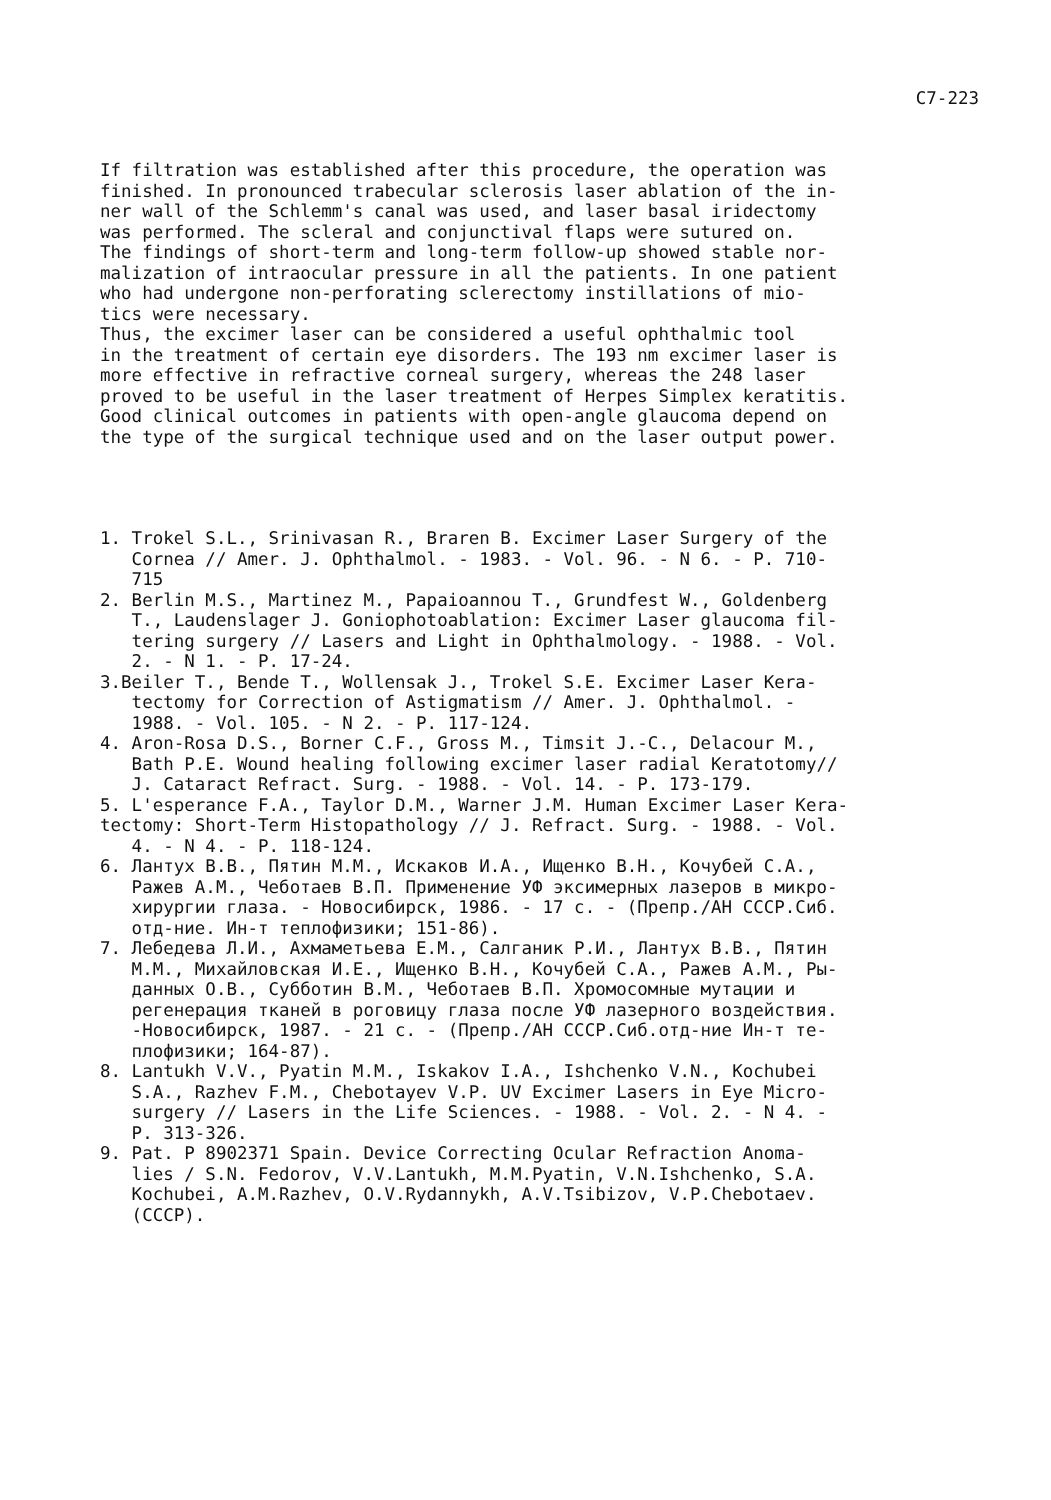C7-223
If filtration was established after this procedure, the operation was finished. In pronounced trabecular sclerosis laser ablation of the in- ner wall of the Schlemm's canal was used, and laser basal iridectomy was performed. The scleral and conjunctival flaps were sutured on. The findings of short-term and long-term follow-up showed stable nor- malization of intraocular pressure in all the patients. In one patient who had undergone non-perforating sclerectomy instillations of mio- tics were necessary. Thus, the excimer laser can be considered a useful ophthalmic tool in the treatment of certain eye disorders. The 193 nm excimer laser is more effective in refractive corneal surgery, whereas the 248 laser proved to be useful in the laser treatment of Herpes Simplex keratitis. Good clinical outcomes in patients with open-angle glaucoma depend on the type of the surgical technique used and on the laser output power.
1. Trokel S.L., Srinivasan R., Braren B. Excimer Laser Surgery of the Cornea // Amer. J. Ophthalmol. - 1983. - Vol. 96. - N 6. - P. 710- 715 2. Berlin M.S., Martinez M., Papaioannou T., Grundfest W., Goldenberg T., Laudenslager J. Goniophotoablation: Excimer Laser glaucoma fil- tering surgery // Lasers and Light in Ophthalmology. - 1988. - Vol. 2. - N 1. - P. 17-24. 3.Beiler T., Bende T., Wollensak J., Trokel S.E. Excimer Laser Kera- tectomy for Correction of Astigmatism // Amer. J. Ophthalmol. - 1988. - Vol. 105. - N 2. - P. 117-124. 4. Aron-Rosa D.S., Borner C.F., Gross M., Timsit J.-C., Delacour M., Bath P.E. Wound healing following excimer laser radial Keratotomy// J. Cataract Refract. Surg. - 1988. - Vol. 14. - P. 173-179. 5. L'esperance F.A., Taylor D.M., Warner J.M. Human Excimer Laser Kera- tectomy: Short-Term Histopathology // J. Refract. Surg. - 1988. - Vol. 4. - N 4. - P. 118-124. 6. Лантух В.В., Пятин М.М., Искаков И.А., Ищенко В.Н., Кочубей С.А., Ражев А.М., Чеботаев В.П. Применение УФ эксимерных лазеров в микро- хирургии глаза. - Новосибирск, 1986. - 17 с. - (Препр./АН СССР.Сиб. отд-ние. Ин-т теплофизики; 151-86). 7. Лебедева Л.И., Ахмаметьева Е.М., Салганик Р.И., Лантух В.В., Пятин М.М., Михайловская И.Е., Ищенко В.Н., Кочубей С.А., Ражев А.М., Ры- данных О.В., Субботин В.М., Чеботаев В.П. Хромосомные мутации и регенерация тканей в роговицу глаза после УФ лазерного воздействия. -Новосибирск, 1987. - 21 с. - (Препр./АН СССР.Сиб.отд-ние Ин-т те- плофизики; 164-87). 8. Lantukh V.V., Pyatin M.M., Iskakov I.A., Ishchenko V.N., Kochubei S.A., Razhev F.M., Chebotayev V.P. UV Excimer Lasers in Eye Micro- surgery // Lasers in the Life Sciences. - 1988. - Vol. 2. - N 4. - P. 313-326. 9. Pat. P 8902371 Spain. Device Correcting Ocular Refraction Anoma- lies / S.N. Fedorov, V.V.Lantukh, M.M.Pyatin, V.N.Ishchenko, S.A. Kochubei, A.M.Razhev, O.V.Rydannykh, A.V.Tsibizov, V.P.Chebotaev. (CCCP).